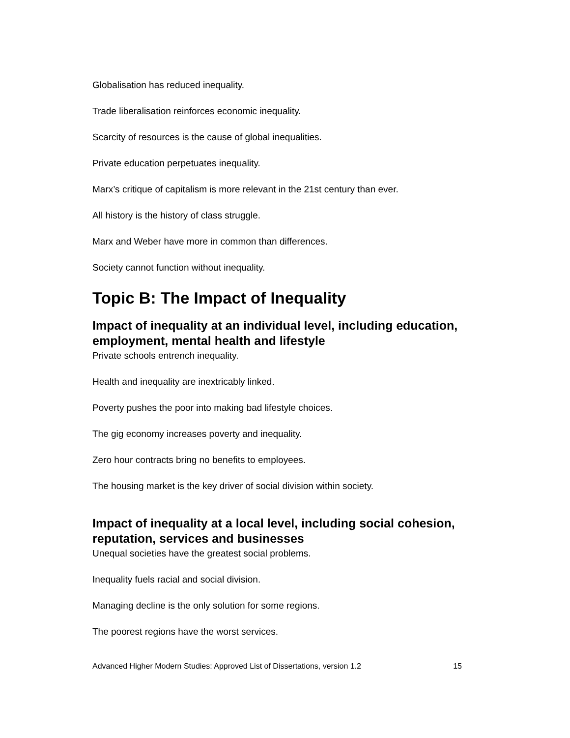Globalisation has reduced inequality.
Trade liberalisation reinforces economic inequality.
Scarcity of resources is the cause of global inequalities.
Private education perpetuates inequality.
Marx’s critique of capitalism is more relevant in the 21st century than ever.
All history is the history of class struggle.
Marx and Weber have more in common than differences.
Society cannot function without inequality.
Topic B: The Impact of Inequality
Impact of inequality at an individual level, including education, employment, mental health and lifestyle
Private schools entrench inequality.
Health and inequality are inextricably linked.
Poverty pushes the poor into making bad lifestyle choices.
The gig economy increases poverty and inequality.
Zero hour contracts bring no benefits to employees.
The housing market is the key driver of social division within society.
Impact of inequality at a local level, including social cohesion, reputation, services and businesses
Unequal societies have the greatest social problems.
Inequality fuels racial and social division.
Managing decline is the only solution for some regions.
The poorest regions have the worst services.
Advanced Higher Modern Studies: Approved List of Dissertations, version 1.2 15